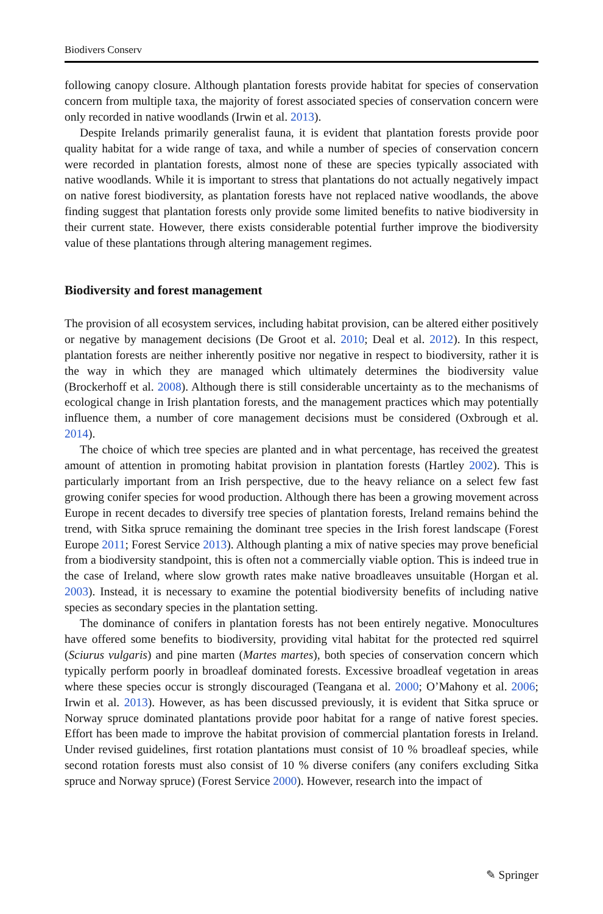Biodivers Conserv
following canopy closure. Although plantation forests provide habitat for species of conservation concern from multiple taxa, the majority of forest associated species of conservation concern were only recorded in native woodlands (Irwin et al. 2013).
Despite Irelands primarily generalist fauna, it is evident that plantation forests provide poor quality habitat for a wide range of taxa, and while a number of species of conservation concern were recorded in plantation forests, almost none of these are species typically associated with native woodlands. While it is important to stress that plantations do not actually negatively impact on native forest biodiversity, as plantation forests have not replaced native woodlands, the above finding suggest that plantation forests only provide some limited benefits to native biodiversity in their current state. However, there exists considerable potential further improve the biodiversity value of these plantations through altering management regimes.
Biodiversity and forest management
The provision of all ecosystem services, including habitat provision, can be altered either positively or negative by management decisions (De Groot et al. 2010; Deal et al. 2012). In this respect, plantation forests are neither inherently positive nor negative in respect to biodiversity, rather it is the way in which they are managed which ultimately determines the biodiversity value (Brockerhoff et al. 2008). Although there is still considerable uncertainty as to the mechanisms of ecological change in Irish plantation forests, and the management practices which may potentially influence them, a number of core management decisions must be considered (Oxbrough et al. 2014).
The choice of which tree species are planted and in what percentage, has received the greatest amount of attention in promoting habitat provision in plantation forests (Hartley 2002). This is particularly important from an Irish perspective, due to the heavy reliance on a select few fast growing conifer species for wood production. Although there has been a growing movement across Europe in recent decades to diversify tree species of plantation forests, Ireland remains behind the trend, with Sitka spruce remaining the dominant tree species in the Irish forest landscape (Forest Europe 2011; Forest Service 2013). Although planting a mix of native species may prove beneficial from a biodiversity standpoint, this is often not a commercially viable option. This is indeed true in the case of Ireland, where slow growth rates make native broadleaves unsuitable (Horgan et al. 2003). Instead, it is necessary to examine the potential biodiversity benefits of including native species as secondary species in the plantation setting.
The dominance of conifers in plantation forests has not been entirely negative. Monocultures have offered some benefits to biodiversity, providing vital habitat for the protected red squirrel (Sciurus vulgaris) and pine marten (Martes martes), both species of conservation concern which typically perform poorly in broadleaf dominated forests. Excessive broadleaf vegetation in areas where these species occur is strongly discouraged (Teangana et al. 2000; O’Mahony et al. 2006; Irwin et al. 2013). However, as has been discussed previously, it is evident that Sitka spruce or Norway spruce dominated plantations provide poor habitat for a range of native forest species. Effort has been made to improve the habitat provision of commercial plantation forests in Ireland. Under revised guidelines, first rotation plantations must consist of 10 % broadleaf species, while second rotation forests must also consist of 10 % diverse conifers (any conifers excluding Sitka spruce and Norway spruce) (Forest Service 2000). However, research into the impact of
✎ Springer